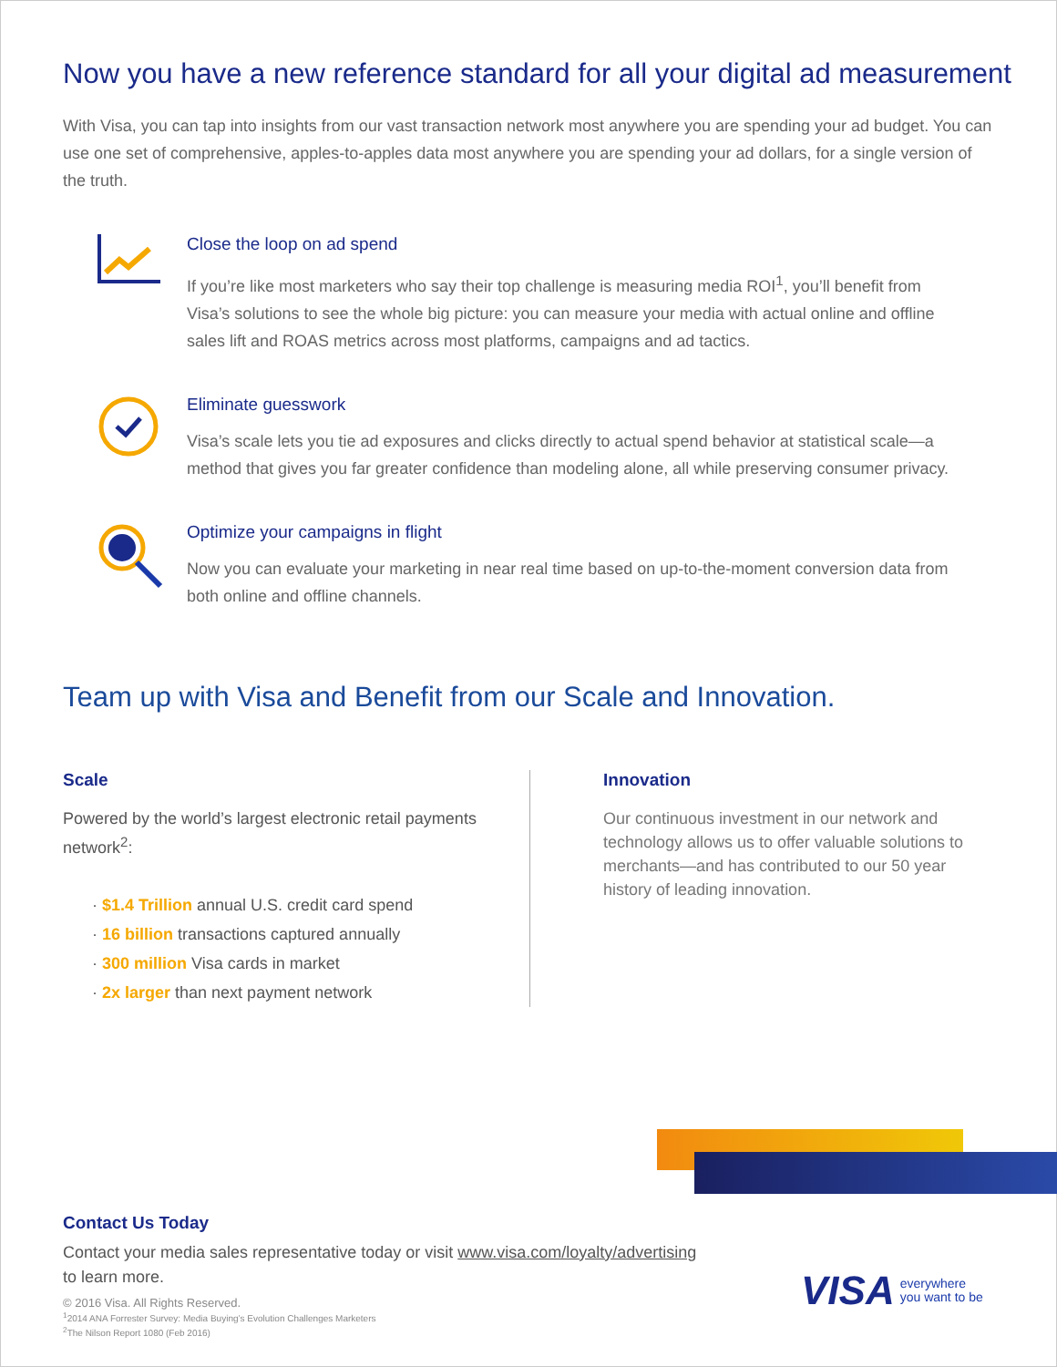Now you have a new reference standard for all your digital ad measurement
With Visa, you can tap into insights from our vast transaction network most anywhere you are spending your ad budget. You can use one set of comprehensive, apples-to-apples data most anywhere you are spending your ad dollars, for a single version of the truth.
Close the loop on ad spend
If you’re like most marketers who say their top challenge is measuring media ROI<sup>1</sup>, you’ll benefit from Visa’s solutions to see the whole big picture: you can measure your media with actual online and offline sales lift and ROAS metrics across most platforms, campaigns and ad tactics.
Eliminate guesswork
Visa’s scale lets you tie ad exposures and clicks directly to actual spend behavior at statistical scale—a method that gives you far greater confidence than modeling alone, all while preserving consumer privacy.
Optimize your campaigns in flight
Now you can evaluate your marketing in near real time based on up-to-the-moment conversion data from both online and offline channels.
Team up with Visa and Benefit from our Scale and Innovation.
Scale
Powered by the world’s largest electronic retail payments network<sup>2</sup>:
· $1.4 Trillion annual U.S. credit card spend
· 16 billion transactions captured annually
· 300 million Visa cards in market
· 2x larger than next payment network
Innovation
Our continuous investment in our network and technology allows us to offer valuable solutions to merchants—and has contributed to our 50 year history of leading innovation.
Contact Us Today
Contact your media sales representative today or visit www.visa.com/loyalty/advertising
to learn more.
© 2016 Visa. All Rights Reserved.
<sup>1</sup> 2014 ANA Forrester Survey: Media Buying’s Evolution Challenges Marketers
<sup>2</sup> The Nilson Report 1080 (Feb 2016)
VISA everywhere
you want to be